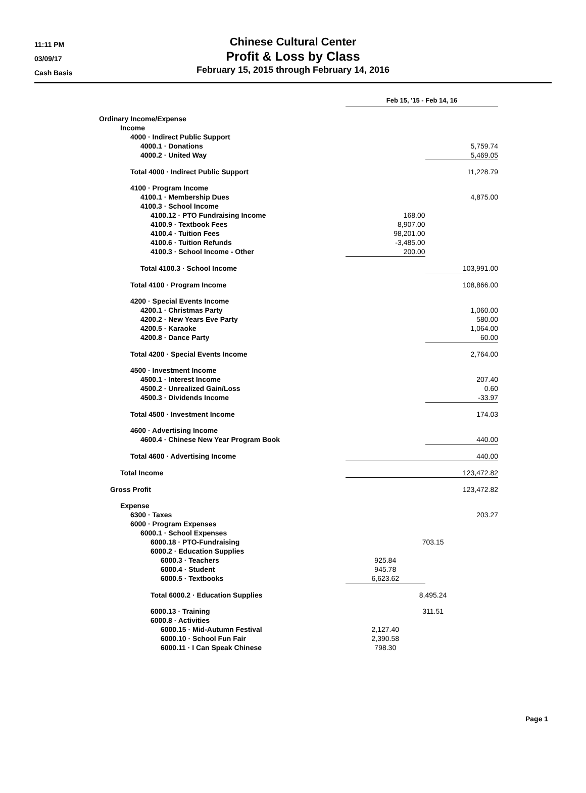11:11 PM
03/09/17
Cash Basis
Chinese Cultural Center
Profit & Loss by Class
February 15, 2015 through February 14, 2016
| | Feb 15, '15 - Feb 14, 16 | | | |
| --- | --- | --- | --- | --- |
| Ordinary Income/Expense | | | | |
| Income | | | | |
| 4000 · Indirect Public Support | | | | |
| 4000.1 · Donations | | 5,759.74 | | |
| 4000.2 · United Way | | 5,469.05 | | |
| Total 4000 · Indirect Public Support | 11,228.79 | | | |
| 4100 · Program Income | | | | |
| 4100.1 · Membership Dues | | 4,875.00 | | |
| 4100.3 · School Income | | | | |
| 4100.12 · PTO Fundraising Income | 168.00 | | | |
| 4100.9 · Textbook Fees | 8,907.00 | | | |
| 4100.4 · Tuition Fees | 98,201.00 | | | |
| 4100.6 · Tuition Refunds | -3,485.00 | | | |
| 4100.3 · School Income - Other | 200.00 | | | |
| Total 4100.3 · School Income | | 103,991.00 | | |
| Total 4100 · Program Income | 108,866.00 | | | |
| 4200 · Special Events Income | | | | |
| 4200.1 · Christmas Party | | 1,060.00 | | |
| 4200.2 · New Years Eve Party | | 580.00 | | |
| 4200.5 · Karaoke | | 1,064.00 | | |
| 4200.8 · Dance Party | | 60.00 | | |
| Total 4200 · Special Events Income | 2,764.00 | | | |
| 4500 · Investment Income | | | | |
| 4500.1 · Interest Income | | 207.40 | | |
| 4500.2 · Unrealized Gain/Loss | | 0.60 | | |
| 4500.3 · Dividends Income | | -33.97 | | |
| Total 4500 · Investment Income | 174.03 | | | |
| 4600 · Advertising Income | | | | |
| 4600.4 · Chinese New Year Program Book | | 440.00 | | |
| Total 4600 · Advertising Income | 440.00 | | | |
| Total Income | 123,472.82 | | | |
| Gross Profit | 123,472.82 | | | |
| Expense | | | | |
| 6300 · Taxes | 203.27 | | | |
| 6000 · Program Expenses | | | | |
| 6000.1 · School Expenses | | | | |
| 6000.18 · PTO-Fundraising | 703.15 | | | |
| 6000.2 · Education Supplies | | | | |
| 6000.3 · Teachers | 925.84 | | | |
| 6000.4 · Student | 945.78 | | | |
| 6000.5 · Textbooks | 6,623.62 | | | |
| Total 6000.2 · Education Supplies | 8,495.24 | | | |
| 6000.13 · Training | 311.51 | | | |
| 6000.8 · Activities | | | | |
| 6000.15 · Mid-Autumn Festival | 2,127.40 | | | |
| 6000.10 · School Fun Fair | 2,390.58 | | | |
| 6000.11 · I Can Speak Chinese | 798.30 | | | |
Page 1